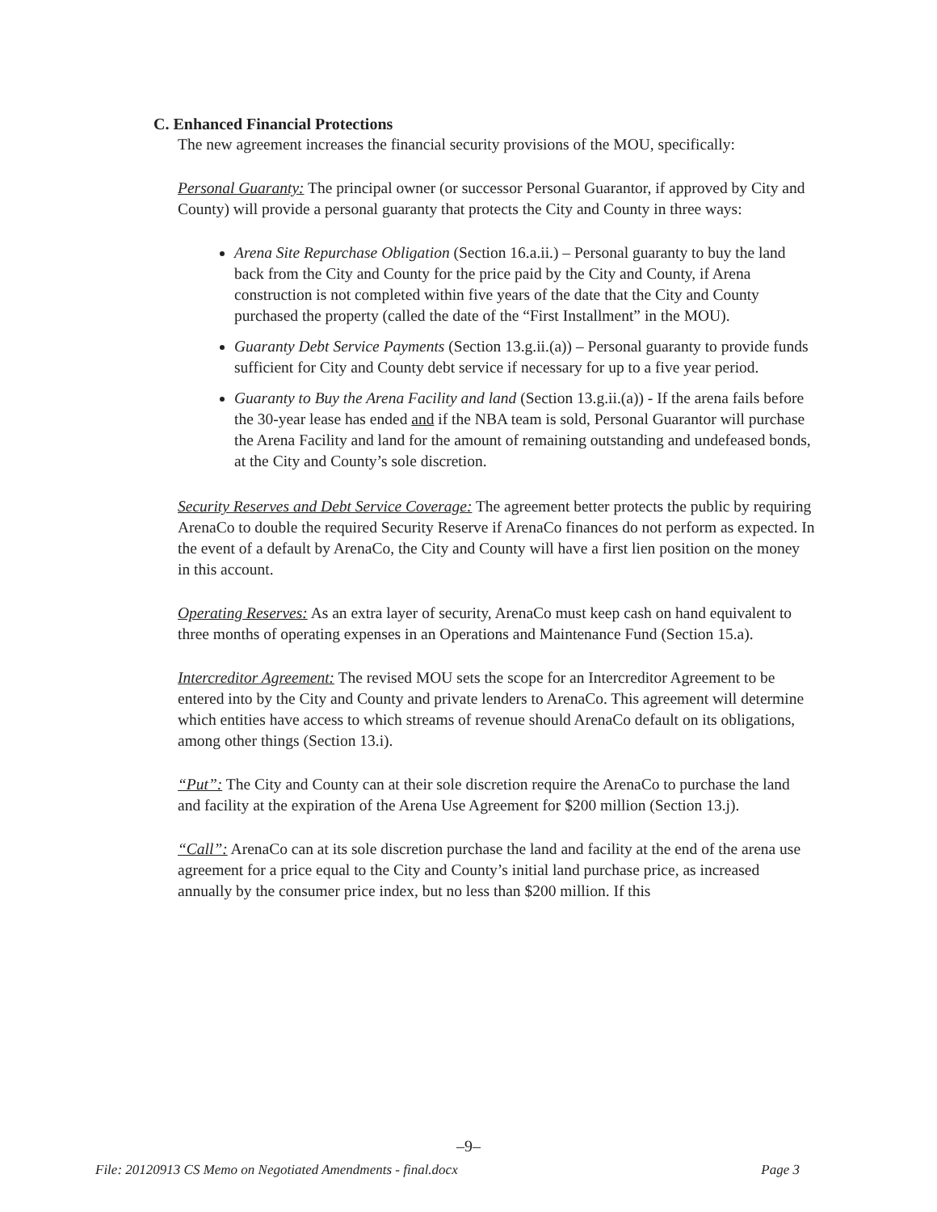C. Enhanced Financial Protections
The new agreement increases the financial security provisions of the MOU, specifically:
Personal Guaranty: The principal owner (or successor Personal Guarantor, if approved by City and County) will provide a personal guaranty that protects the City and County in three ways:
Arena Site Repurchase Obligation (Section 16.a.ii.) – Personal guaranty to buy the land back from the City and County for the price paid by the City and County, if Arena construction is not completed within five years of the date that the City and County purchased the property (called the date of the “First Installment” in the MOU).
Guaranty Debt Service Payments (Section 13.g.ii.(a)) – Personal guaranty to provide funds sufficient for City and County debt service if necessary for up to a five year period.
Guaranty to Buy the Arena Facility and land (Section 13.g.ii.(a)) - If the arena fails before the 30-year lease has ended and if the NBA team is sold, Personal Guarantor will purchase the Arena Facility and land for the amount of remaining outstanding and undefeased bonds, at the City and County’s sole discretion.
Security Reserves and Debt Service Coverage: The agreement better protects the public by requiring ArenaCo to double the required Security Reserve if ArenaCo finances do not perform as expected. In the event of a default by ArenaCo, the City and County will have a first lien position on the money in this account.
Operating Reserves: As an extra layer of security, ArenaCo must keep cash on hand equivalent to three months of operating expenses in an Operations and Maintenance Fund (Section 15.a).
Intercreditor Agreement: The revised MOU sets the scope for an Intercreditor Agreement to be entered into by the City and County and private lenders to ArenaCo. This agreement will determine which entities have access to which streams of revenue should ArenaCo default on its obligations, among other things (Section 13.i).
“Put”: The City and County can at their sole discretion require the ArenaCo to purchase the land and facility at the expiration of the Arena Use Agreement for $200 million (Section 13.j).
“Call”: ArenaCo can at its sole discretion purchase the land and facility at the end of the arena use agreement for a price equal to the City and County’s initial land purchase price, as increased annually by the consumer price index, but no less than $200 million. If this
–9–
File: 20120913 CS Memo on Negotiated Amendments - final.docx Page 3